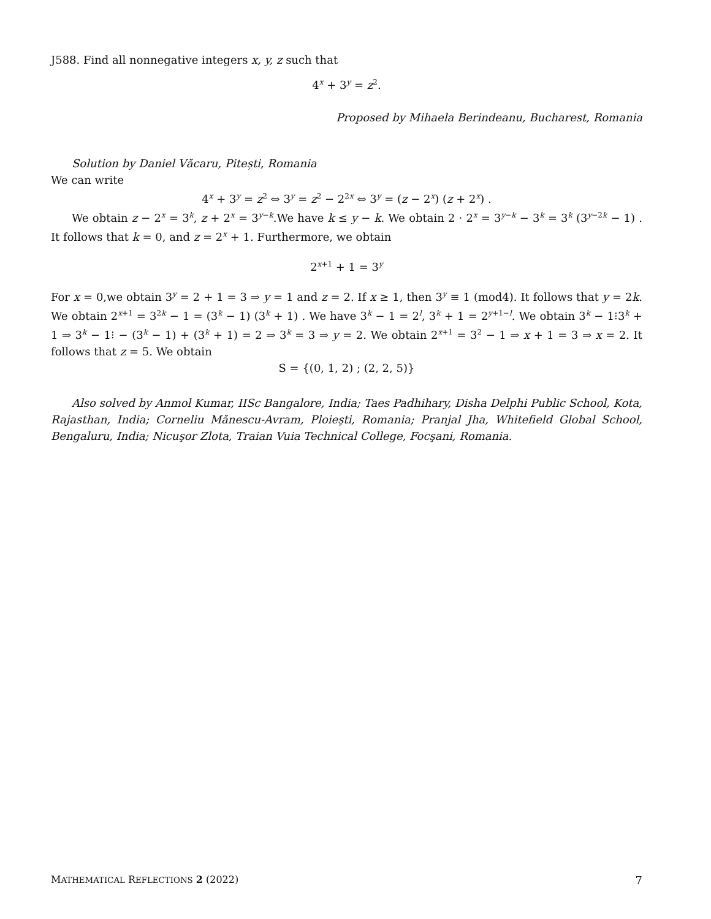J588. Find all nonnegative integers x, y, z such that
4<sup>x</sup> + 3<sup>y</sup> = z<sup>2</sup>.
Proposed by Mihaela Berindeanu, Bucharest, Romania
Solution by Daniel Văcaru, Pitești, Romania
We can write
4<sup>x</sup> + 3<sup>y</sup> = z<sup>2</sup> ⇔ 3<sup>y</sup> = z<sup>2</sup> − 2<sup>2x</sup> ⇔ 3<sup>y</sup> = (z − 2<sup>x</sup>) (z + 2<sup>x</sup>) .
We obtain z − 2<sup>x</sup> = 3<sup>k</sup>, z + 2<sup>x</sup> = 3<sup>y−k</sup>.We have k ≤ y − k. We obtain 2 · 2<sup>x</sup> = 3<sup>y−k</sup> − 3<sup>k</sup> = 3<sup>k</sup> (3<sup>y−2k</sup> − 1) . It follows that k = 0, and z = 2<sup>x</sup> + 1. Furthermore, we obtain
2<sup>x+1</sup> + 1 = 3<sup>y</sup>
For x = 0,we obtain 3<sup>y</sup> = 2 + 1 = 3 ⇒ y = 1 and z = 2. If x ≥ 1, then 3<sup>y</sup> ≡ 1 (mod4). It follows that y = 2k. We obtain 2<sup>x+1</sup> = 3<sup>2k</sup> − 1 = (3<sup>k</sup> − 1) (3<sup>k</sup> + 1) . We have 3<sup>k</sup> − 1 = 2<sup>l</sup>, 3<sup>k</sup> + 1 = 2<sup>y+1−l</sup>. We obtain 3<sup>k</sup> − 1⁝3<sup>k</sup> + 1 ⇒ 3<sup>k</sup> − 1⁝ − (3<sup>k</sup> − 1) + (3<sup>k</sup> + 1) = 2 ⇒ 3<sup>k</sup> = 3 ⇒ y = 2. We obtain 2<sup>x+1</sup> = 3<sup>2</sup> − 1 ⇒ x + 1 = 3 ⇒ x = 2. It follows that z = 5. We obtain
S = {(0, 1, 2) ; (2, 2, 5)}
Also solved by Anmol Kumar, IISc Bangalore, India; Taes Padhihary, Disha Delphi Public School, Kota, Rajasthan, India; Corneliu Mănescu-Avram, Ploieşti, Romania; Pranjal Jha, Whitefield Global School, Bengaluru, India; Nicuşor Zlota, Traian Vuia Technical College, Focşani, Romania.
MATHEMATICAL REFLECTIONS 2 (2022) 7